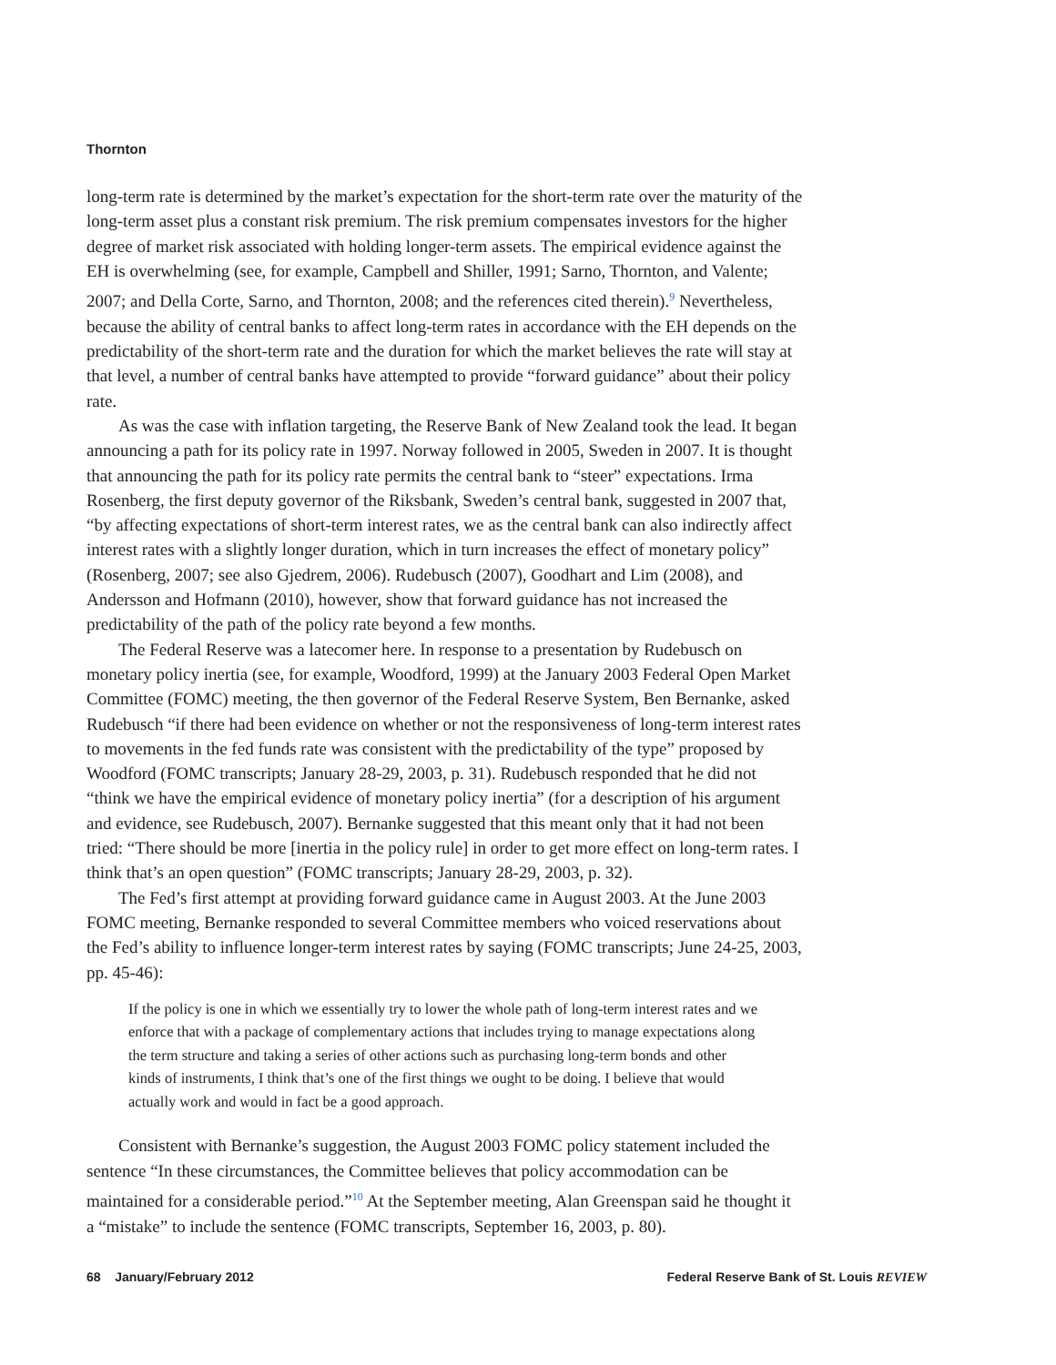Thornton
long-term rate is determined by the market’s expectation for the short-term rate over the maturity of the long-term asset plus a constant risk premium. The risk premium compensates investors for the higher degree of market risk associated with holding longer-term assets. The empirical evidence against the EH is overwhelming (see, for example, Campbell and Shiller, 1991; Sarno, Thornton, and Valente; 2007; and Della Corte, Sarno, and Thornton, 2008; and the references cited therein).<sup>9</sup> Nevertheless, because the ability of central banks to affect long-term rates in accordance with the EH depends on the predictability of the short-term rate and the duration for which the market believes the rate will stay at that level, a number of central banks have attempted to provide “forward guidance” about their policy rate.
As was the case with inflation targeting, the Reserve Bank of New Zealand took the lead. It began announcing a path for its policy rate in 1997. Norway followed in 2005, Sweden in 2007. It is thought that announcing the path for its policy rate permits the central bank to “steer” expectations. Irma Rosenberg, the first deputy governor of the Riksbank, Sweden’s central bank, suggested in 2007 that, “by affecting expectations of short-term interest rates, we as the central bank can also indirectly affect interest rates with a slightly longer duration, which in turn increases the effect of monetary policy” (Rosenberg, 2007; see also Gjedrem, 2006). Rudebusch (2007), Goodhart and Lim (2008), and Andersson and Hofmann (2010), however, show that forward guidance has not increased the predictability of the path of the policy rate beyond a few months.
The Federal Reserve was a latecomer here. In response to a presentation by Rudebusch on monetary policy inertia (see, for example, Woodford, 1999) at the January 2003 Federal Open Market Committee (FOMC) meeting, the then governor of the Federal Reserve System, Ben Bernanke, asked Rudebusch “if there had been evidence on whether or not the responsiveness of long-term interest rates to movements in the fed funds rate was consistent with the predictability of the type” proposed by Woodford (FOMC transcripts; January 28-29, 2003, p. 31). Rudebusch responded that he did not “think we have the empirical evidence of monetary policy inertia” (for a description of his argument and evidence, see Rudebusch, 2007). Bernanke suggested that this meant only that it had not been tried: “There should be more [inertia in the policy rule] in order to get more effect on long-term rates. I think that’s an open question” (FOMC transcripts; January 28-29, 2003, p. 32).
The Fed’s first attempt at providing forward guidance came in August 2003. At the June 2003 FOMC meeting, Bernanke responded to several Committee members who voiced reservations about the Fed’s ability to influence longer-term interest rates by saying (FOMC transcripts; June 24-25, 2003, pp. 45-46):
If the policy is one in which we essentially try to lower the whole path of long-term interest rates and we enforce that with a package of complementary actions that includes trying to manage expectations along the term structure and taking a series of other actions such as purchasing long-term bonds and other kinds of instruments, I think that’s one of the first things we ought to be doing. I believe that would actually work and would in fact be a good approach.
Consistent with Bernanke’s suggestion, the August 2003 FOMC policy statement included the sentence “In these circumstances, the Committee believes that policy accommodation can be maintained for a considerable period.”<sup>10</sup> At the September meeting, Alan Greenspan said he thought it a “mistake” to include the sentence (FOMC transcripts, September 16, 2003, p. 80).
68 January/February 2012 Federal Reserve Bank of St. Louis REVIEW